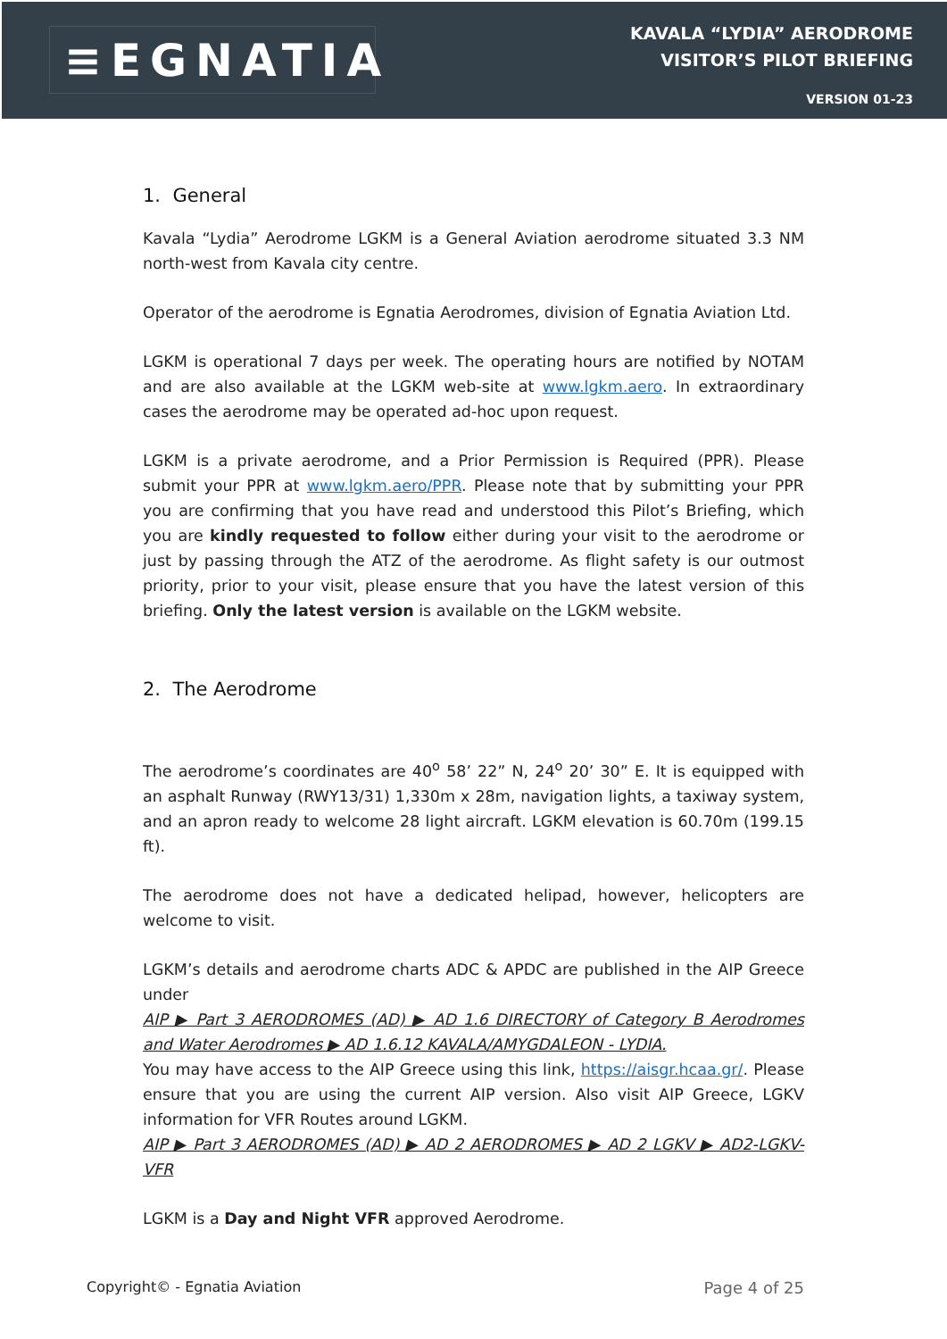≡EGNATIA
KAVALA “LYDIA” AERODROME
VISITOR’S PILOT BRIEFING
VERSION 01-23
1. General
Kavala “Lydia” Aerodrome LGKM is a General Aviation aerodrome situated 3.3 NM north-west from Kavala city centre.
Operator of the aerodrome is Egnatia Aerodromes, division of Egnatia Aviation Ltd.
LGKM is operational 7 days per week. The operating hours are notified by NOTAM and are also available at the LGKM web-site at www.lgkm.aero. In extraordinary cases the aerodrome may be operated ad-hoc upon request.
LGKM is a private aerodrome, and a Prior Permission is Required (PPR). Please submit your PPR at www.lgkm.aero/PPR. Please note that by submitting your PPR you are confirming that you have read and understood this Pilot’s Briefing, which you are kindly requested to follow either during your visit to the aerodrome or just by passing through the ATZ of the aerodrome. As flight safety is our outmost priority, prior to your visit, please ensure that you have the latest version of this briefing. Only the latest version is available on the LGKM website.
2. The Aerodrome
The aerodrome’s coordinates are 40<sup>o</sup> 58’ 22” N, 24<sup>o</sup> 20’ 30” E. It is equipped with an asphalt Runway (RWY13/31) 1,330m x 28m, navigation lights, a taxiway system, and an apron ready to welcome 28 light aircraft. LGKM elevation is 60.70m (199.15 ft).
The aerodrome does not have a dedicated helipad, however, helicopters are welcome to visit.
LGKM’s details and aerodrome charts ADC & APDC are published in the AIP Greece under
AIP ▶ Part 3 AERODROMES (AD) ▶ AD 1.6 DIRECTORY of Category B Aerodromes and Water Aerodromes ▶ AD 1.6.12 KAVALA/AMYGDALEON - LYDIA.
You may have access to the AIP Greece using this link, https://aisgr.hcaa.gr/. Please ensure that you are using the current AIP version. Also visit AIP Greece, LGKV information for VFR Routes around LGKM.
AIP ▶ Part 3 AERODROMES (AD) ▶ AD 2 AERODROMES ▶ AD 2 LGKV ▶ AD2-LGKV-VFR
LGKM is a Day and Night VFR approved Aerodrome.
Copyright© - Egnatia Aviation Page 4 of 25